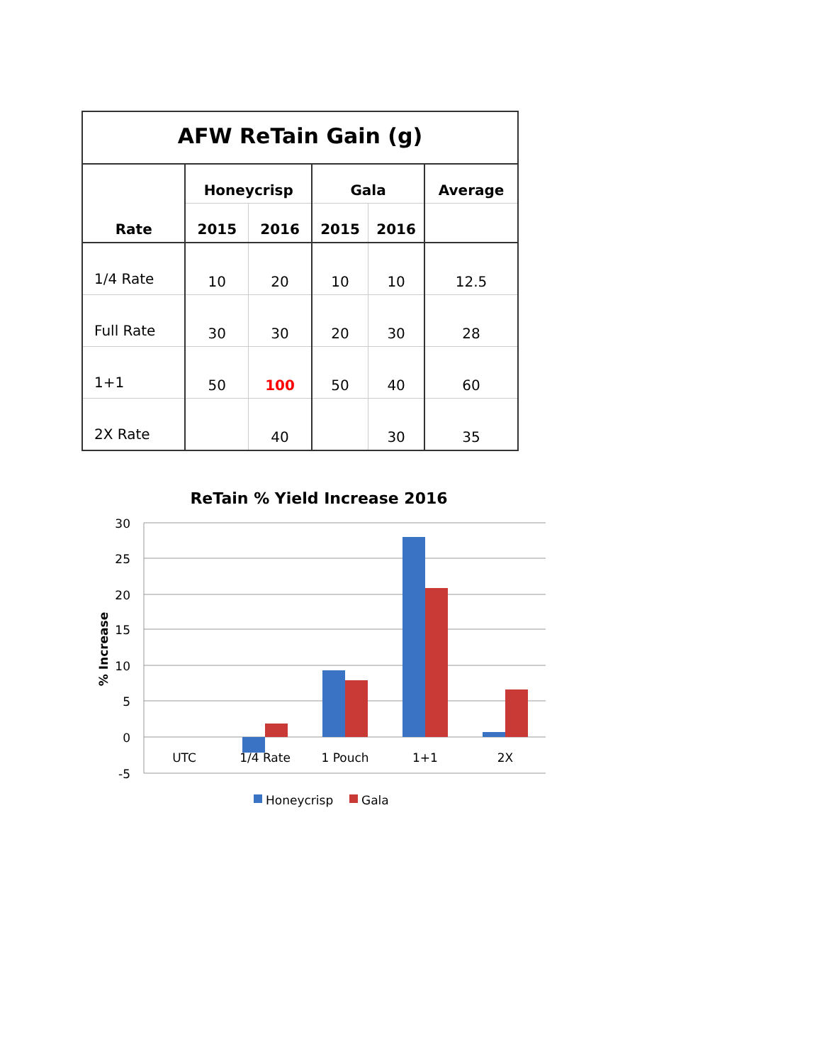| AFW ReTain Gain (g) | | | | | |
| Rate | Honeycrisp | | Gala | | Average |
| | 2015 | 2016 | 2015 | 2016 | |
| 1/4 Rate | 10 | 20 | 10 | 10 | 12.5 |
| Full Rate | 30 | 30 | 20 | 30 | 28 |
| 1+1 | 50 | 100 | 50 | 40 | 60 |
| 2X Rate | | 40 | | 30 | 35 |
ReTain % Yield Increase 2016
30
25
20
15
10
5
0
-5
% Increase
UTC
1/4 Rate
1 Pouch
1+1
2X
Honeycrisp
Gala